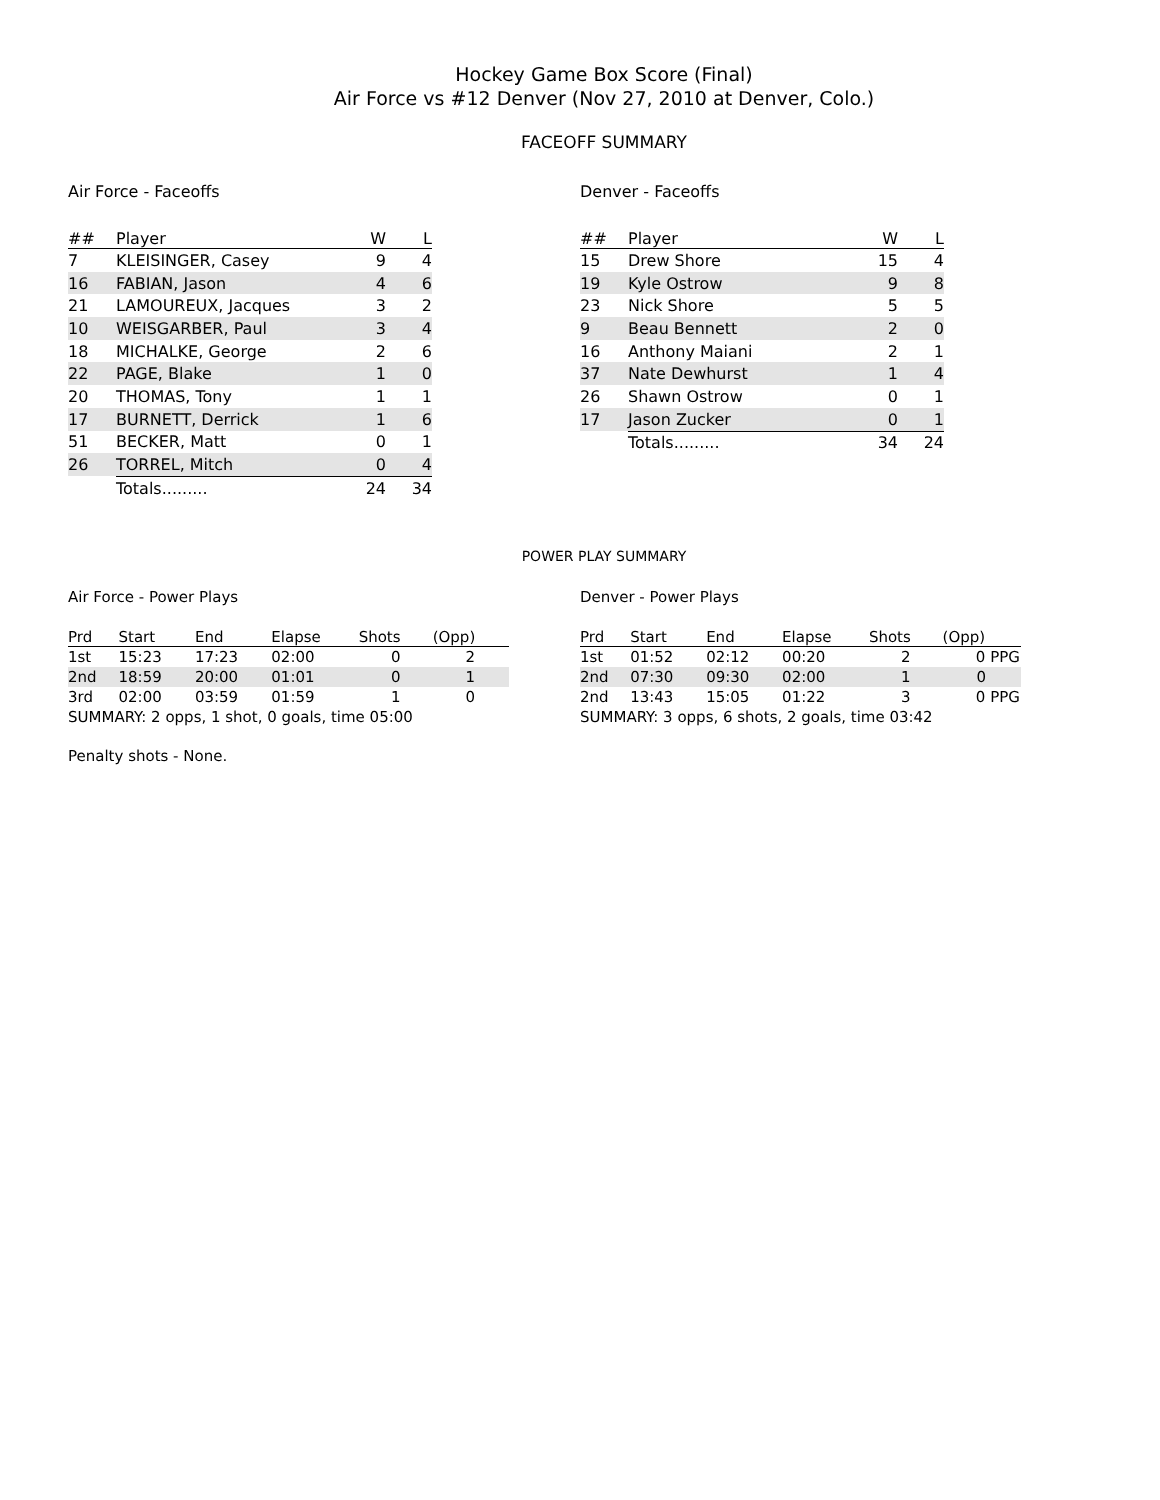Hockey Game Box Score (Final)
Air Force vs #12 Denver (Nov 27, 2010 at Denver, Colo.)
FACEOFF SUMMARY
Air Force - Faceoffs
| ## | Player | W | L |
| --- | --- | --- | --- |
| 7 | KLEISINGER, Casey | 9 | 4 |
| 16 | FABIAN, Jason | 4 | 6 |
| 21 | LAMOUREUX, Jacques | 3 | 2 |
| 10 | WEISGARBER, Paul | 3 | 4 |
| 18 | MICHALKE, George | 2 | 6 |
| 22 | PAGE, Blake | 1 | 0 |
| 20 | THOMAS, Tony | 1 | 1 |
| 17 | BURNETT, Derrick | 1 | 6 |
| 51 | BECKER, Matt | 0 | 1 |
| 26 | TORREL, Mitch | 0 | 4 |
| | Totals......... | 24 | 34 |
Denver - Faceoffs
| ## | Player | W | L |
| --- | --- | --- | --- |
| 15 | Drew Shore | 15 | 4 |
| 19 | Kyle Ostrow | 9 | 8 |
| 23 | Nick Shore | 5 | 5 |
| 9 | Beau Bennett | 2 | 0 |
| 16 | Anthony Maiani | 2 | 1 |
| 37 | Nate Dewhurst | 1 | 4 |
| 26 | Shawn Ostrow | 0 | 1 |
| 17 | Jason Zucker | 0 | 1 |
| | Totals......... | 34 | 24 |
POWER PLAY SUMMARY
Air Force - Power Plays
| Prd | Start | End | Elapse | Shots | (Opp) | |
| --- | --- | --- | --- | --- | --- | --- |
| 1st | 15:23 | 17:23 | 02:00 | 0 | 2 | |
| 2nd | 18:59 | 20:00 | 01:01 | 0 | 1 | |
| 3rd | 02:00 | 03:59 | 01:59 | 1 | 0 | |
| SUMMARY: 2 opps, 1 shot, 0 goals, time 05:00 | | | | | | |
Penalty shots - None.
Denver - Power Plays
| Prd | Start | End | Elapse | Shots | (Opp) | |
| --- | --- | --- | --- | --- | --- | --- |
| 1st | 01:52 | 02:12 | 00:20 | 2 | 0 PPG | |
| 2nd | 07:30 | 09:30 | 02:00 | 1 | 0 | |
| 2nd | 13:43 | 15:05 | 01:22 | 3 | 0 PPG | |
| SUMMARY: 3 opps, 6 shots, 2 goals, time 03:42 | | | | | | |